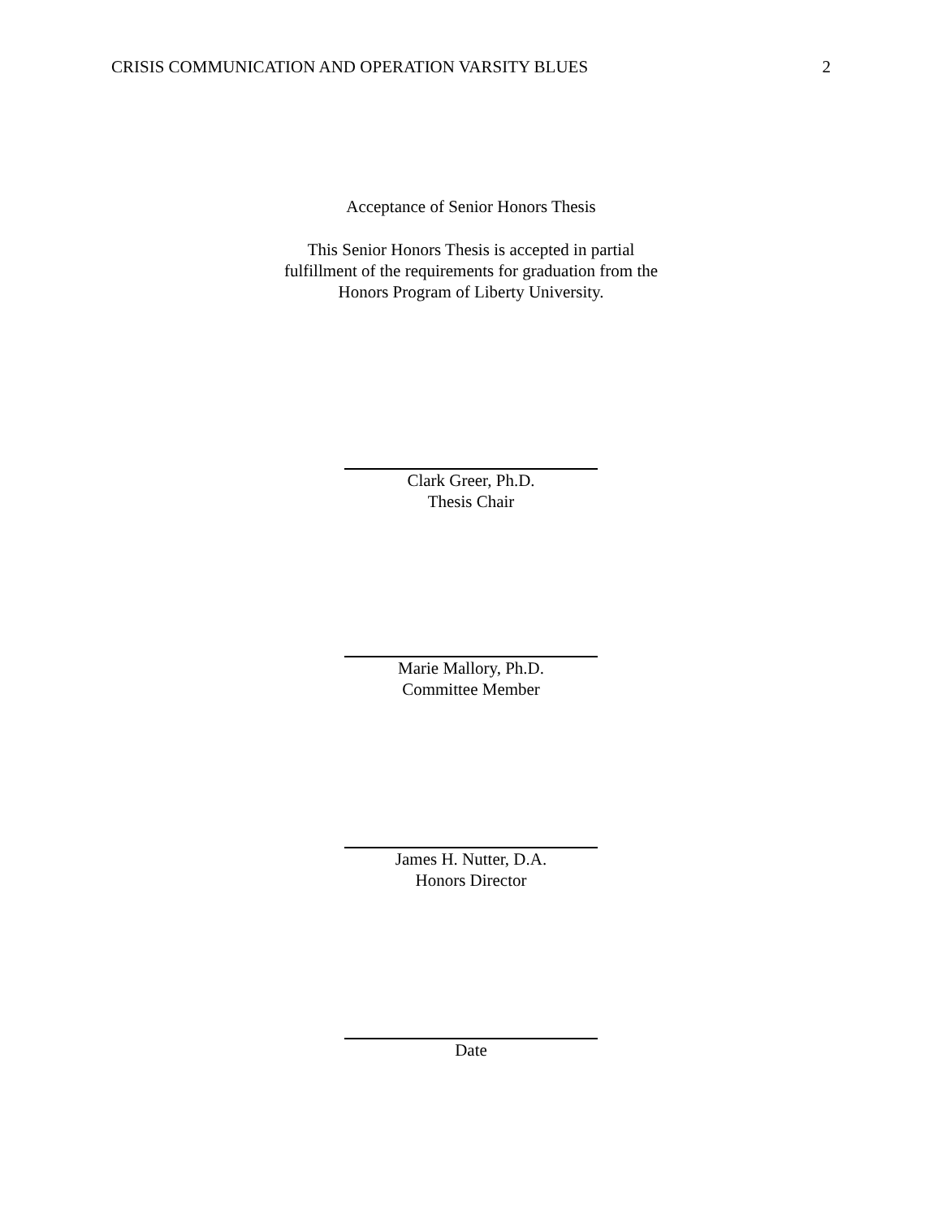CRISIS COMMUNICATION AND OPERATION VARSITY BLUES 2
Acceptance of Senior Honors Thesis
This Senior Honors Thesis is accepted in partial
fulfillment of the requirements for graduation from the
Honors Program of Liberty University.
Clark Greer, Ph.D.
Thesis Chair
Marie Mallory, Ph.D.
Committee Member
James H. Nutter, D.A.
Honors Director
Date